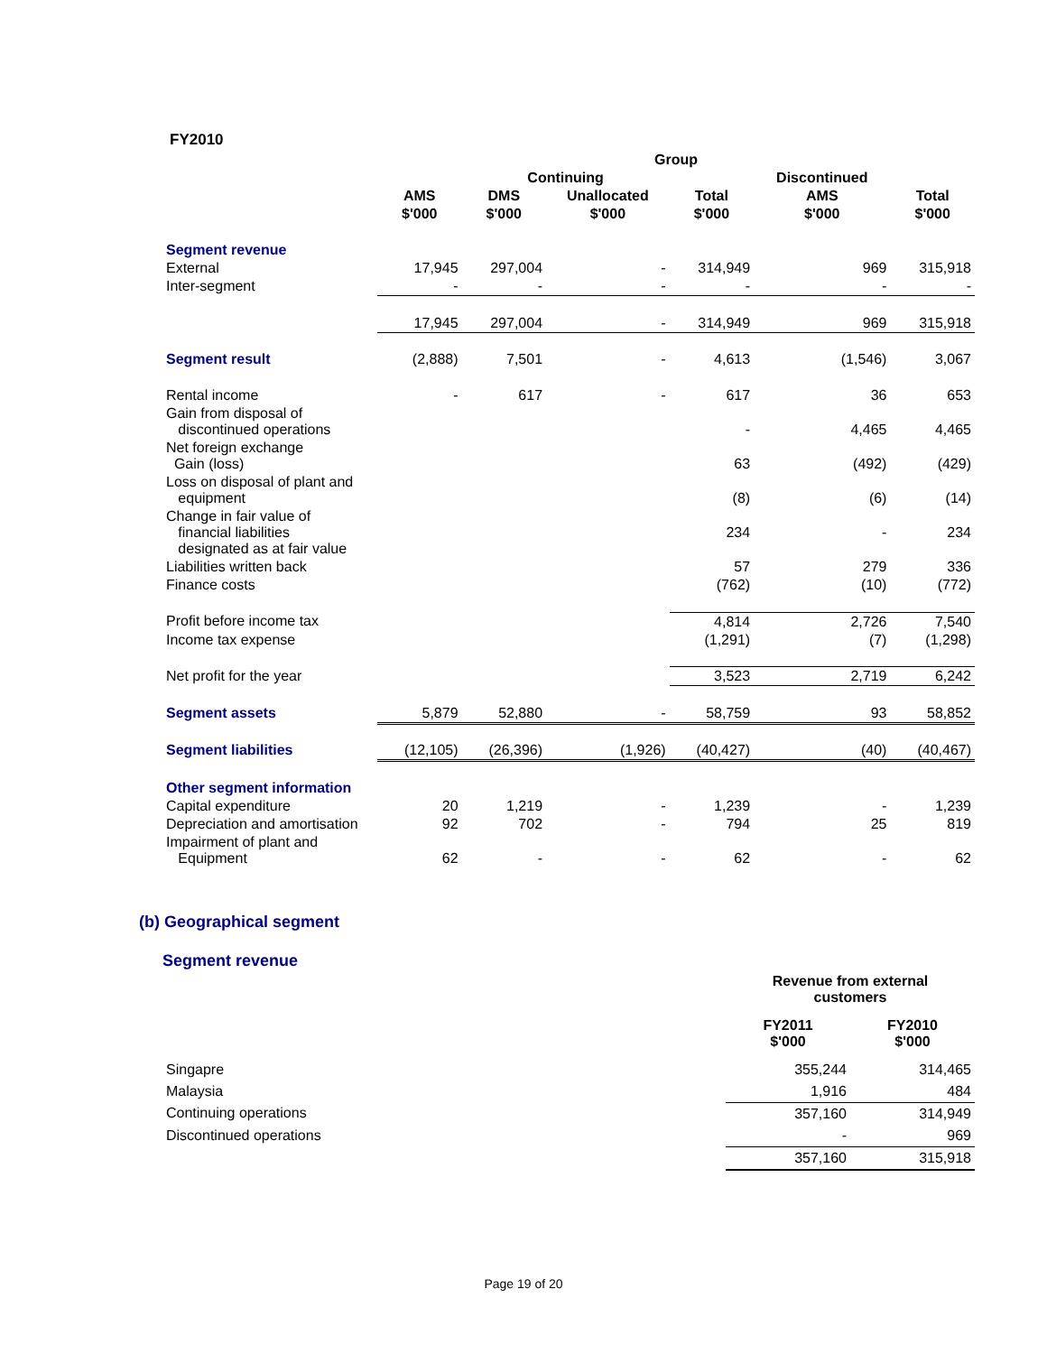FY2010
| | Group | | | | | |
| --- | --- | --- | --- | --- | --- | --- |
| | Continuing | | | | Discontinued | |
| | AMS | DMS | Unallocated | Total | AMS | Total |
| | $'000 | $'000 | $'000 | $'000 | $'000 | $'000 |
| Segment revenue | | | | | | |
| External | 17,945 | 297,004 | - | 314,949 | 969 | 315,918 |
| Inter-segment | - | - | - | - | - | - |
| | 17,945 | 297,004 | - | 314,949 | 969 | 315,918 |
| Segment result | (2,888) | 7,501 | - | 4,613 | (1,546) | 3,067 |
| Rental income | - | 617 | - | 617 | 36 | 653 |
| Gain from disposal of discontinued operations | | | | - | 4,465 | 4,465 |
| Net foreign exchange Gain (loss) | | | | 63 | (492) | (429) |
| Loss on disposal of plant and equipment | | | | (8) | (6) | (14) |
| Change in fair value of financial liabilities designated as at fair value | | | | 234 | - | 234 |
| Liabilities written back | | | | 57 | 279 | 336 |
| Finance costs | | | | (762) | (10) | (772) |
| Profit before income tax | | | | 4,814 | 2,726 | 7,540 |
| Income tax expense | | | | (1,291) | (7) | (1,298) |
| Net profit for the year | | | | 3,523 | 2,719 | 6,242 |
| Segment assets | 5,879 | 52,880 | - | 58,759 | 93 | 58,852 |
| Segment liabilities | (12,105) | (26,396) | (1,926) | (40,427) | (40) | (40,467) |
| Other segment information | | | | | | |
| Capital expenditure | 20 | 1,219 | - | 1,239 | - | 1,239 |
| Depreciation and amortisation | 92 | 702 | - | 794 | 25 | 819 |
| Impairment of plant and Equipment | 62 | - | - | 62 | - | 62 |
(b) Geographical segment
Segment revenue
| | Revenue from external customers | |
| | FY2011 $'000 | FY2010 $'000 |
| Singapre | 355,244 | 314,465 |
| Malaysia | 1,916 | 484 |
| Continuing operations | 357,160 | 314,949 |
| Discontinued operations | - | 969 |
| | 357,160 | 315,918 |
Page 19 of 20